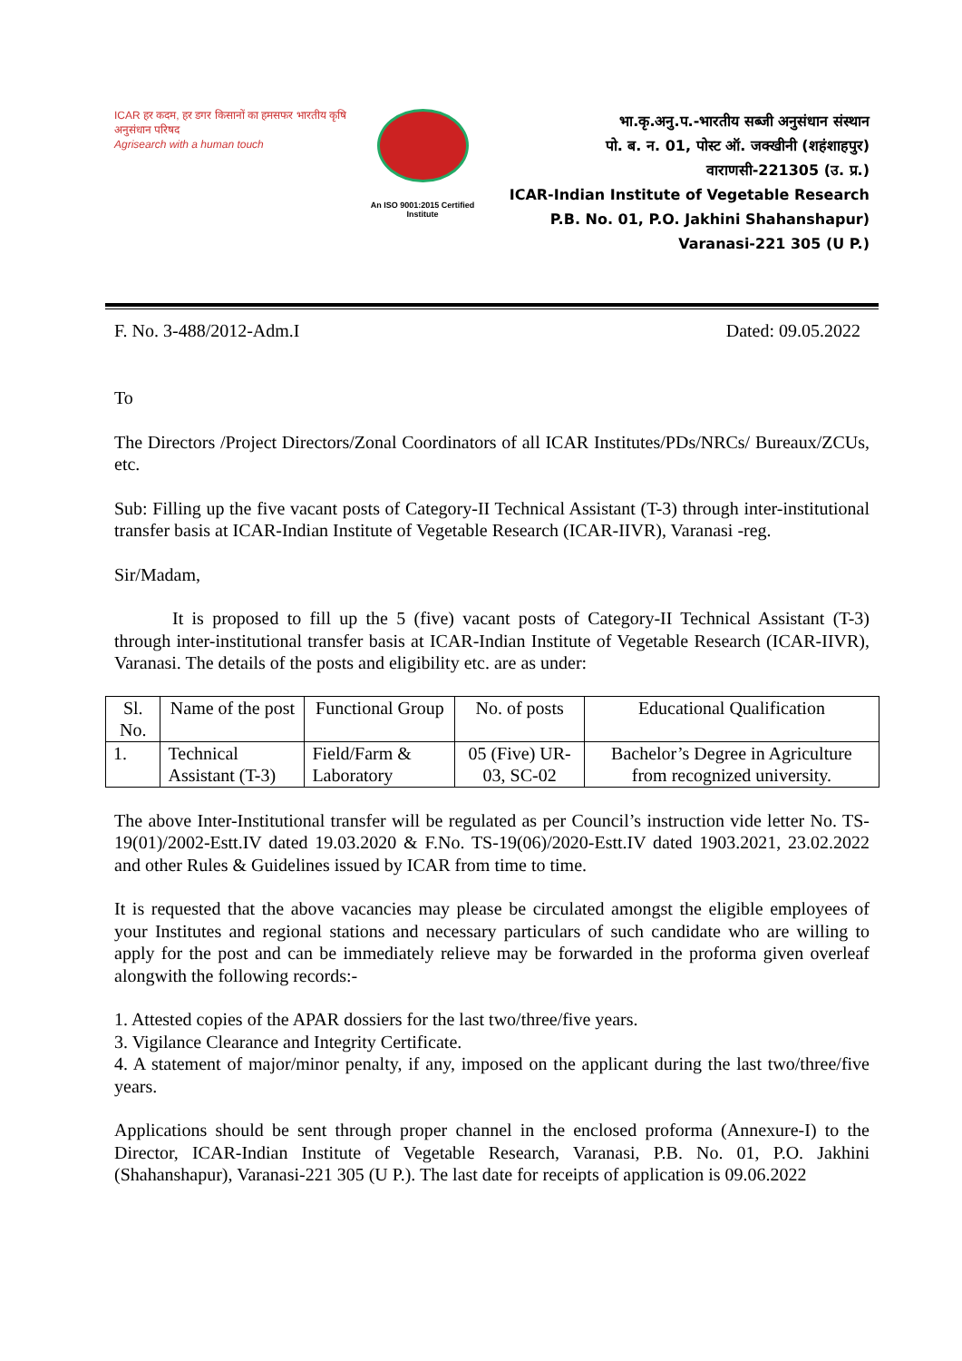ICAR हर कदम, हर डगर किसानों का हमसफर भारतीय कृषि अनुसंधान परिषद
Agrisearch with a human touch
An ISO 9001:2015 Certified Institute
भा.कृ.अनु.प.-भारतीय सब्जी अनुसंधान संस्थान
पो. ब. न. 01, पोस्ट ऑ. जक्खीनी (शहंशाहपुर)
वाराणसी-221305 (उ. प्र.)
ICAR-Indian Institute of Vegetable Research
P.B. No. 01, P.O. Jakhini Shahanshapur)
Varanasi-221 305 (U P.)
F. No. 3-488/2012-Adm.I Dated: 09.05.2022
To
The Directors /Project Directors/Zonal Coordinators of all ICAR Institutes/PDs/NRCs/ Bureaux/ZCUs, etc.
Sub: Filling up the five vacant posts of Category-II Technical Assistant (T-3) through inter-institutional transfer basis at ICAR-Indian Institute of Vegetable Research (ICAR-IIVR), Varanasi -reg.
Sir/Madam,
It is proposed to fill up the 5 (five) vacant posts of Category-II Technical Assistant (T-3) through inter-institutional transfer basis at ICAR-Indian Institute of Vegetable Research (ICAR-IIVR), Varanasi. The details of the posts and eligibility etc. are as under:
| Sl. No. | Name of the post | Functional Group | No. of posts | Educational Qualification |
| --- | --- | --- | --- | --- |
| 1. | Technical Assistant (T-3) | Field/Farm & Laboratory | 05 (Five) UR-03, SC-02 | Bachelor’s Degree in Agriculture from recognized university. |
The above Inter-Institutional transfer will be regulated as per Council’s instruction vide letter No. TS-19(01)/2002-Estt.IV dated 19.03.2020 & F.No. TS-19(06)/2020-Estt.IV dated 1903.2021, 23.02.2022 and other Rules & Guidelines issued by ICAR from time to time.
It is requested that the above vacancies may please be circulated amongst the eligible employees of your Institutes and regional stations and necessary particulars of such candidate who are willing to apply for the post and can be immediately relieve may be forwarded in the proforma given overleaf alongwith the following records:-
1. Attested copies of the APAR dossiers for the last two/three/five years.
3. Vigilance Clearance and Integrity Certificate.
4. A statement of major/minor penalty, if any, imposed on the applicant during the last two/three/five years.
Applications should be sent through proper channel in the enclosed proforma (Annexure-I) to the Director, ICAR-Indian Institute of Vegetable Research, Varanasi, P.B. No. 01, P.O. Jakhini (Shahanshapur), Varanasi-221 305 (U P.). The last date for receipts of application is 09.06.2022